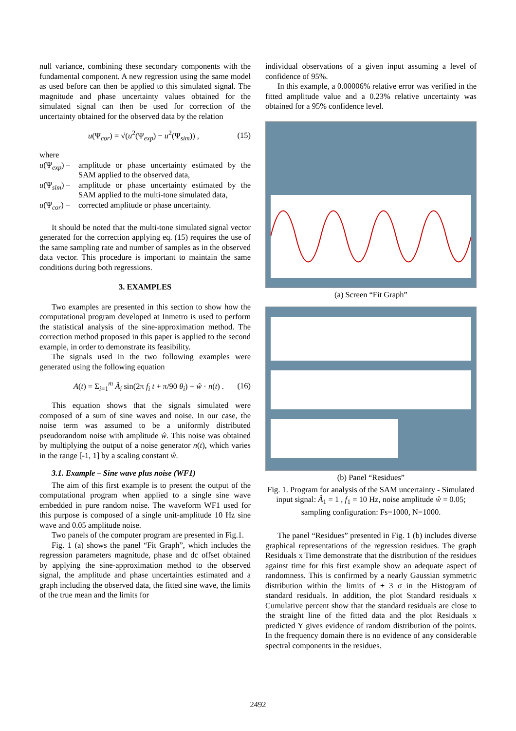null variance, combining these secondary components with the fundamental component. A new regression using the same model as used before can then be applied to this simulated signal. The magnitude and phase uncertainty values obtained for the simulated signal can then be used for correction of the uncertainty obtained for the observed data by the relation
u(Ψ<sub>cor</sub>) = √(u<sup>2</sup>(Ψ<sub>exp</sub>) − u<sup>2</sup>(Ψ<sub>sim</sub>)) , (15)
where
u(Ψ<sub>exp</sub>) – amplitude or phase uncertainty estimated by the SAM applied to the observed data,
u(Ψ<sub>sim</sub>) – amplitude or phase uncertainty estimated by the SAM applied to the multi-tone simulated data,
u(Ψ<sub>cor</sub>) – corrected amplitude or phase uncertainty.
It should be noted that the multi-tone simulated signal vector generated for the correction applying eq. (15) requires the use of the same sampling rate and number of samples as in the observed data vector. This procedure is important to maintain the same conditions during both regressions.
3. EXAMPLES
Two examples are presented in this section to show how the computational program developed at Inmetro is used to perform the statistical analysis of the sine-approximation method. The correction method proposed in this paper is applied to the second example, in order to demonstrate its feasibility.
The signals used in the two following examples were generated using the following equation
A(t) = Σ<sub>i=1</sub><sup>m</sup> Â<sub>i</sub> sin(2π f<sub>i</sub> t + π/90 θ<sub>i</sub>) + ŵ · n(t) . (16)
This equation shows that the signals simulated were composed of a sum of sine waves and noise. In our case, the noise term was assumed to be a uniformly distributed pseudorandom noise with amplitude ŵ. This noise was obtained by multiplying the output of a noise generator n(t), which varies in the range [-1, 1] by a scaling constant ŵ.
3.1. Example – Sine wave plus noise (WF1)
The aim of this first example is to present the output of the computational program when applied to a single sine wave embedded in pure random noise. The waveform WF1 used for this purpose is composed of a single unit-amplitude 10 Hz sine wave and 0.05 amplitude noise.
Two panels of the computer program are presented in Fig.1.
Fig. 1 (a) shows the panel “Fit Graph”, which includes the regression parameters magnitude, phase and dc offset obtained by applying the sine-approximation method to the observed signal, the amplitude and phase uncertainties estimated and a graph including the observed data, the fitted sine wave, the limits of the true mean and the limits for
individual observations of a given input assuming a level of confidence of 95%.
In this example, a 0.00006% relative error was verified in the fitted amplitude value and a 0.23% relative uncertainty was obtained for a 95% confidence level.
(a) Screen “Fit Graph”
(b) Panel “Residues”
Fig. 1. Program for analysis of the SAM uncertainty - Simulated input signal: Â<sub>1</sub> = 1 , f<sub>1</sub> = 10 Hz, noise amplitude ŵ = 0.05; sampling configuration: Fs=1000, N=1000.
The panel “Residues” presented in Fig. 1 (b) includes diverse graphical representations of the regression residues. The graph Residuals x Time demonstrate that the distribution of the residues against time for this first example show an adequate aspect of randomness. This is confirmed by a nearly Gaussian symmetric distribution within the limits of ± 3 σ in the Histogram of standard residuals. In addition, the plot Standard residuals x Cumulative percent show that the standard residuals are close to the straight line of the fitted data and the plot Residuals x predicted Y gives evidence of random distribution of the points. In the frequency domain there is no evidence of any considerable spectral components in the residues.
2492